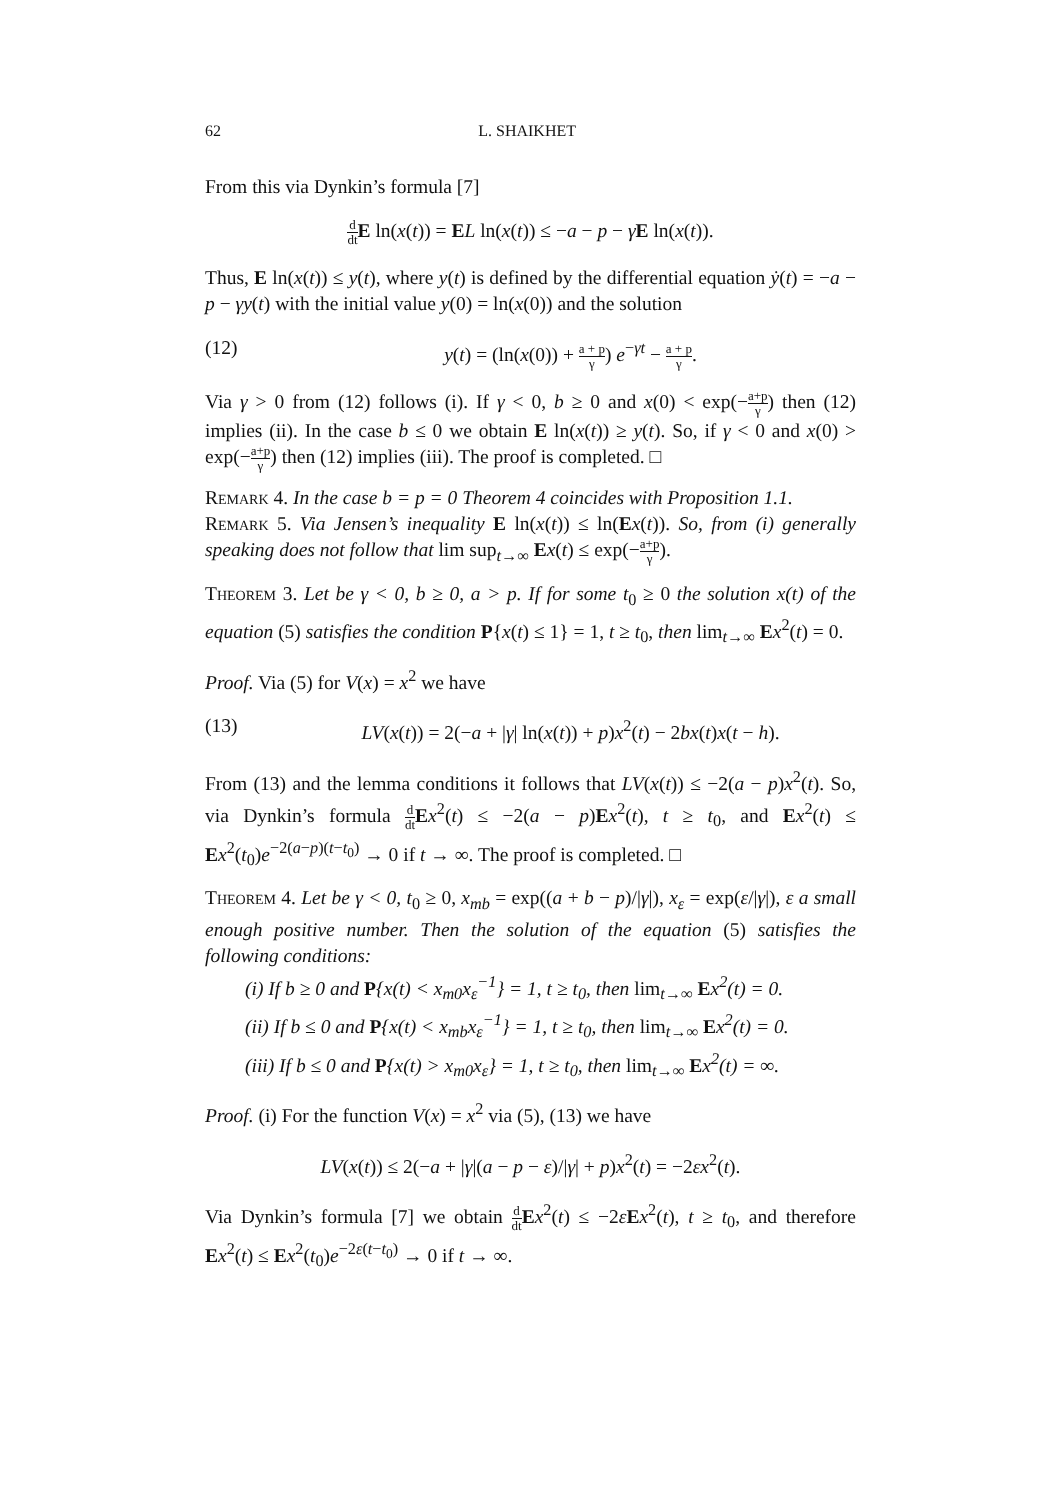62 L. SHAIKHET
From this via Dynkin’s formula [7]
d dt E ln(x(t)) = EL ln(x(t)) ≤ −a − p − γE ln(x(t)).
Thus, E ln(x(t)) ≤ y(t), where y(t) is defined by the differential equation ẏ(t) = −a − p − γy(t) with the initial value y(0) = ln(x(0)) and the solution
(12) y(t) = (ln(x(0)) + a + p γ) e<sup>−γt</sup> − a + p γ.
Via γ > 0 from (12) follows (i). If γ < 0, b ≥ 0 and x(0) < exp(−a+p γ) then (12) implies (ii). In the case b ≤ 0 we obtain E ln(x(t)) ≥ y(t). So, if γ < 0 and x(0) > exp(−a+p γ) then (12) implies (iii). The proof is completed. □
Remark 4. In the case b = p = 0 Theorem 4 coincides with Proposition 1.1.
Remark 5. Via Jensen’s inequality E ln(x(t)) ≤ ln(Ex(t)). So, from (i) generally speaking does not follow that lim sup<sub>t→∞</sub> Ex(t) ≤ exp(−a+p γ).
Theorem 3. Let be γ < 0, b ≥ 0, a > p. If for some t<sub>0</sub> ≥ 0 the solution x(t) of the equation (5) satisfies the condition P{x(t) ≤ 1} = 1, t ≥ t<sub>0</sub>, then lim<sub>t→∞</sub> Ex<sup>2</sup>(t) = 0.
Proof. Via (5) for V(x) = x<sup>2</sup> we have
(13) LV(x(t)) = 2(−a + |γ| ln(x(t)) + p)x<sup>2</sup>(t) − 2bx(t)x(t − h).
From (13) and the lemma conditions it follows that LV(x(t)) ≤ −2(a − p)x<sup>2</sup>(t). So, via Dynkin’s formula d dt Ex<sup>2</sup>(t) ≤ −2(a − p)Ex<sup>2</sup>(t), t ≥ t<sub>0</sub>, and Ex<sup>2</sup>(t) ≤ Ex<sup>2</sup>(t<sub>0</sub>)e<sup>−2(a−p)(t−t<sub>0</sub>)</sup> → 0 if t → ∞. The proof is completed. □
Theorem 4. Let be γ < 0, t<sub>0</sub> ≥ 0, x<sub>mb</sub> = exp((a + b − p)/|γ|), x<sub>ε</sub> = exp(ε/|γ|), ε a small enough positive number. Then the solution of the equation (5) satisfies the following conditions:
(i) If b ≥ 0 and P{x(t) < x<sub>m0</sub>x<sub>ε</sub><sup>−1</sup>} = 1, t ≥ t<sub>0</sub>, then lim<sub>t→∞</sub> Ex<sup>2</sup>(t) = 0.
(ii) If b ≤ 0 and P{x(t) < x<sub>mb</sub>x<sub>ε</sub><sup>−1</sup>} = 1, t ≥ t<sub>0</sub>, then lim<sub>t→∞</sub> Ex<sup>2</sup>(t) = 0.
(iii) If b ≤ 0 and P{x(t) > x<sub>m0</sub>x<sub>ε</sub>} = 1, t ≥ t<sub>0</sub>, then lim<sub>t→∞</sub> Ex<sup>2</sup>(t) = ∞.
Proof. (i) For the function V(x) = x<sup>2</sup> via (5), (13) we have
LV(x(t)) ≤ 2(−a + |γ|(a − p − ε)/|γ| + p)x<sup>2</sup>(t) = −2εx<sup>2</sup>(t).
Via Dynkin’s formula [7] we obtain d dt Ex<sup>2</sup>(t) ≤ −2εEx<sup>2</sup>(t), t ≥ t<sub>0</sub>, and therefore Ex<sup>2</sup>(t) ≤ Ex<sup>2</sup>(t<sub>0</sub>)e<sup>−2ε(t−t<sub>0</sub>)</sup> → 0 if t → ∞.